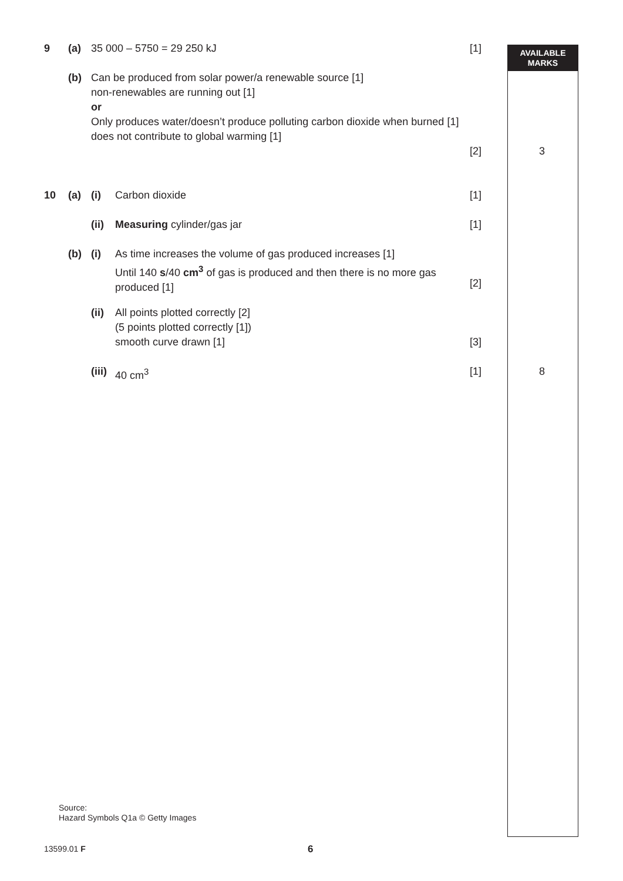AVAILABLE
MARKS
9 (a) 35 000 – 5750 = 29 250 kJ [1]
(b)
Can be produced from solar power/a renewable source [1]
non-renewables are running out [1]
or
Only produces water/doesn’t produce polluting carbon dioxide when burned [1]
does not contribute to global warming [1]
[2] 3
10 (a) (i) Carbon dioxide [1]
(ii) Measuring cylinder/gas jar [1]
(b) (i)
As time increases the volume of gas produced increases [1]
Until 140 s/40 cm<sup>3</sup> of gas is produced and then there is no more gas produced [1]
[2]
(ii)
All points plotted correctly [2]
(5 points plotted correctly [1])
smooth curve drawn [1]
[3]
(iii) 40 cm<sup>3</sup> [1] 8
Source:
Hazard Symbols Q1a © Getty Images
13599.01 F 6